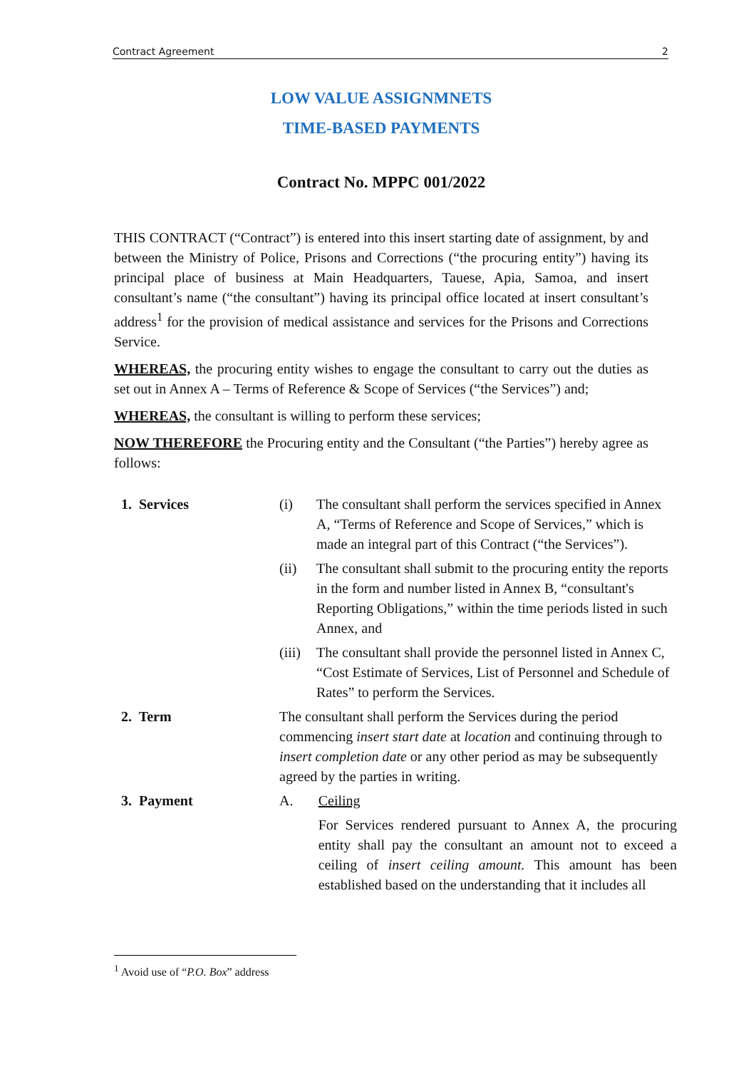Contract Agreement 2
LOW VALUE ASSIGNMNETS
TIME-BASED PAYMENTS
Contract No. MPPC 001/2022
THIS CONTRACT (“Contract”) is entered into this insert starting date of assignment, by and between the Ministry of Police, Prisons and Corrections (“the procuring entity”) having its principal place of business at Main Headquarters, Tauese, Apia, Samoa, and insert consultant’s name (“the consultant”) having its principal office located at insert consultant’s address<sup>1</sup> for the provision of medical assistance and services for the Prisons and Corrections Service.
WHEREAS, the procuring entity wishes to engage the consultant to carry out the duties as set out in Annex A – Terms of Reference & Scope of Services (“the Services”) and;
WHEREAS, the consultant is willing to perform these services;
NOW THEREFORE the Procuring entity and the Consultant (“the Parties”) hereby agree as follows:
| 1. Services | (i) | The consultant shall perform the services specified in Annex A, “Terms of Reference and Scope of Services,” which is made an integral part of this Contract (“the Services”). | |
| | (ii) | The consultant shall submit to the procuring entity the reports in the form and number listed in Annex B, “consultant's Reporting Obligations,” within the time periods listed in such Annex, and | |
| | (iii) | The consultant shall provide the personnel listed in Annex C, “Cost Estimate of Services, List of Personnel and Schedule of Rates” to perform the Services. | |
| 2. Term | The consultant shall perform the Services during the period commencing insert start date at location and continuing through to insert completion date or any other period as may be subsequently agreed by the parties in writing. | | |
| 3. Payment | A. | | Ceiling |
| | | | For Services rendered pursuant to Annex A, the procuring entity shall pay the consultant an amount not to exceed a ceiling of insert ceiling amount. This amount has been established based on the understanding that it includes all |
<sup>1</sup> Avoid use of “P.O. Box” address